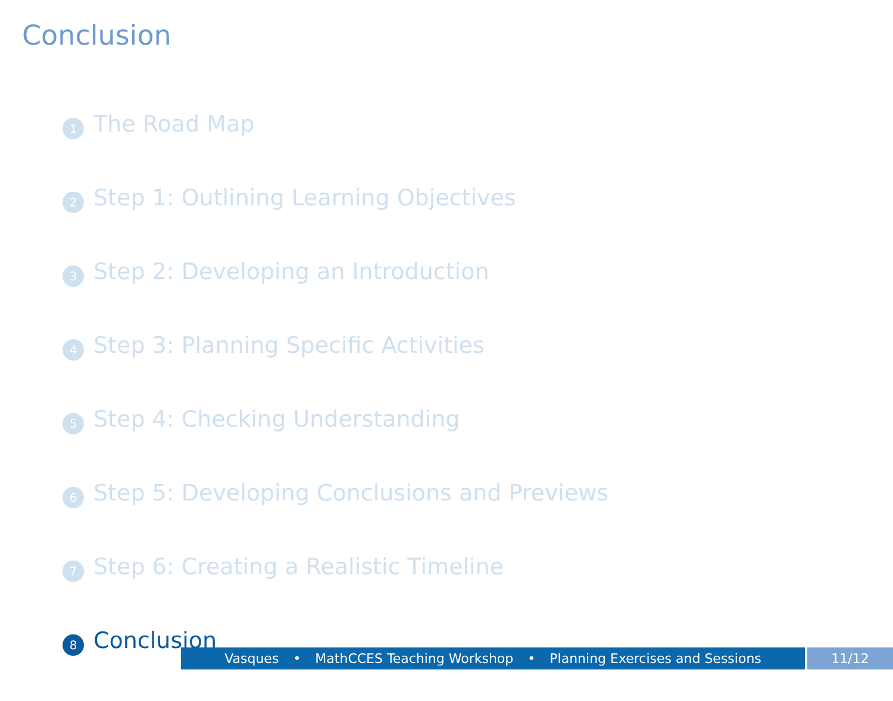Conclusion
1 The Road Map
2 Step 1: Outlining Learning Objectives
3 Step 2: Developing an Introduction
4 Step 3: Planning Specific Activities
5 Step 4: Checking Understanding
6 Step 5: Developing Conclusions and Previews
7 Step 6: Creating a Realistic Timeline
8 Conclusion
Vasques • MathCCES Teaching Workshop • Planning Exercises and Sessions 11/12